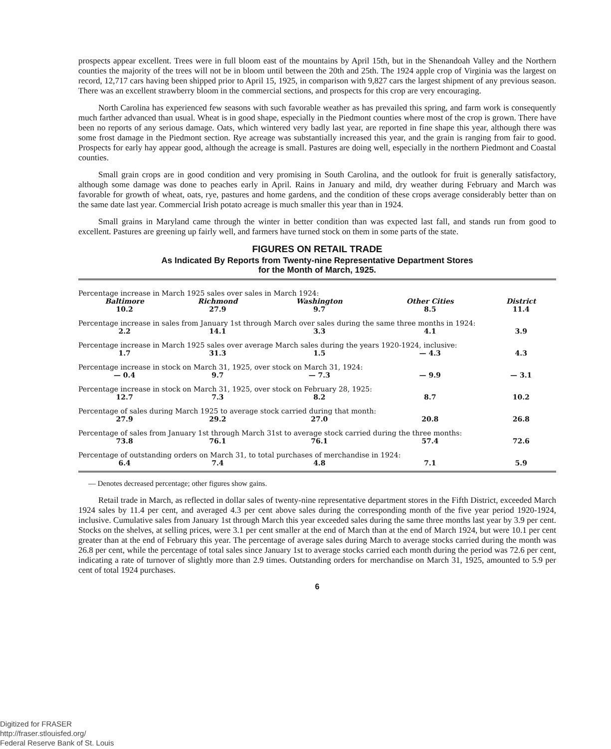prospects appear excellent. Trees were in full bloom east of the mountains by April 15th, but in the Shenandoah Valley and the Northern counties the majority of the trees will not be in bloom until between the 20th and 25th. The 1924 apple crop of Virginia was the largest on record, 12,717 cars having been shipped prior to April 15, 1925, in comparison with 9,827 cars the largest shipment of any previous season. There was an excellent strawberry bloom in the commercial sections, and prospects for this crop are very encouraging.
North Carolina has experienced few seasons with such favorable weather as has prevailed this spring, and farm work is consequently much farther advanced than usual. Wheat is in good shape, especially in the Piedmont counties where most of the crop is grown. There have been no reports of any serious damage. Oats, which wintered very badly last year, are reported in fine shape this year, although there was some frost damage in the Piedmont section. Rye acreage was substantially increased this year, and the grain is ranging from fair to good. Prospects for early hay appear good, although the acreage is small. Pastures are doing well, especially in the northern Piedmont and Coastal counties.
Small grain crops are in good condition and very promising in South Carolina, and the outlook for fruit is generally satisfactory, although some damage was done to peaches early in April. Rains in January and mild, dry weather during February and March was favorable for growth of wheat, oats, rye, pastures and home gardens, and the condition of these crops average considerably better than on the same date last year. Commercial Irish potato acreage is much smaller this year than in 1924.
Small grains in Maryland came through the winter in better condition than was expected last fall, and stands run from good to excellent. Pastures are greening up fairly well, and farmers have turned stock on them in some parts of the state.
FIGURES ON RETAIL TRADE
As Indicated By Reports from Twenty-nine Representative Department Stores
for the Month of March, 1925.
| Percentage increase in March 1925 sales over sales in March 1924: | | | | |
| Baltimore | Richmond | Washington | Other Cities | District |
| 10.2 | 27.9 | 9.7 | 8.5 | 11.4 |
| Percentage increase in sales from January 1st through March over sales during the same three months in 1924: | | | | |
| 2.2 | 14.1 | 3.3 | 4.1 | 3.9 |
| Percentage increase in March 1925 sales over average March sales during the years 1920-1924, inclusive: | | | | |
| 1.7 | 31.3 | 1.5 | — 4.3 | 4.3 |
| Percentage increase in stock on March 31, 1925, over stock on March 31, 1924: | | | | |
| — 0.4 | 9.7 | — 7.3 | — 9.9 | — 3.1 |
| Percentage increase in stock on March 31, 1925, over stock on February 28, 1925: | | | | |
| 12.7 | 7.3 | 8.2 | 8.7 | 10.2 |
| Percentage of sales during March 1925 to average stock carried during that month: | | | | |
| 27.9 | 29.2 | 27.0 | 20.8 | 26.8 |
| Percentage of sales from January 1st through March 31st to average stock carried during the three months: | | | | |
| 73.8 | 76.1 | 76.1 | 57.4 | 72.6 |
| Percentage of outstanding orders on March 31, to total purchases of merchandise in 1924: | | | | |
| 6.4 | 7.4 | 4.8 | 7.1 | 5.9 |
— Denotes decreased percentage; other figures show gains.
Retail trade in March, as reflected in dollar sales of twenty-nine representative department stores in the Fifth District, exceeded March 1924 sales by 11.4 per cent, and averaged 4.3 per cent above sales during the corresponding month of the five year period 1920-1924, inclusive. Cumulative sales from January 1st through March this year exceeded sales during the same three months last year by 3.9 per cent. Stocks on the shelves, at selling prices, were 3.1 per cent smaller at the end of March than at the end of March 1924, but were 10.1 per cent greater than at the end of February this year. The percentage of average sales during March to average stocks carried during the month was 26.8 per cent, while the percentage of total sales since January 1st to average stocks carried each month during the period was 72.6 per cent, indicating a rate of turnover of slightly more than 2.9 times. Outstanding orders for merchandise on March 31, 1925, amounted to 5.9 per cent of total 1924 purchases.
6
Digitized for FRASER
http://fraser.stlouisfed.org/
Federal Reserve Bank of St. Louis